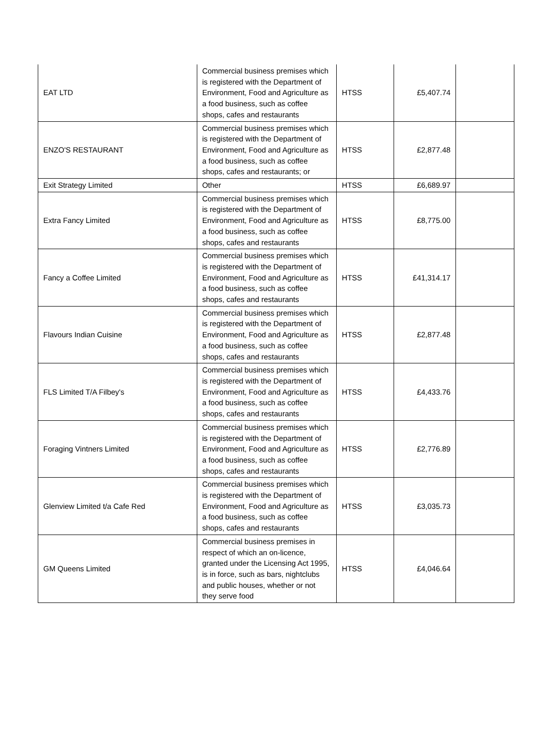| EAT LTD | Commercial business premises which is registered with the Department of Environment, Food and Agriculture as a food business, such as coffee shops, cafes and restaurants | HTSS | £5,407.74 | |
| ENZO'S RESTAURANT | Commercial business premises which is registered with the Department of Environment, Food and Agriculture as a food business, such as coffee shops, cafes and restaurants; or | HTSS | £2,877.48 | |
| Exit Strategy Limited | Other | HTSS | £6,689.97 | |
| Extra Fancy Limited | Commercial business premises which is registered with the Department of Environment, Food and Agriculture as a food business, such as coffee shops, cafes and restaurants | HTSS | £8,775.00 | |
| Fancy a Coffee Limited | Commercial business premises which is registered with the Department of Environment, Food and Agriculture as a food business, such as coffee shops, cafes and restaurants | HTSS | £41,314.17 | |
| Flavours Indian Cuisine | Commercial business premises which is registered with the Department of Environment, Food and Agriculture as a food business, such as coffee shops, cafes and restaurants | HTSS | £2,877.48 | |
| FLS Limited T/A Filbey's | Commercial business premises which is registered with the Department of Environment, Food and Agriculture as a food business, such as coffee shops, cafes and restaurants | HTSS | £4,433.76 | |
| Foraging Vintners Limited | Commercial business premises which is registered with the Department of Environment, Food and Agriculture as a food business, such as coffee shops, cafes and restaurants | HTSS | £2,776.89 | |
| Glenview Limited t/a Cafe Red | Commercial business premises which is registered with the Department of Environment, Food and Agriculture as a food business, such as coffee shops, cafes and restaurants | HTSS | £3,035.73 | |
| GM Queens Limited | Commercial business premises in respect of which an on-licence, granted under the Licensing Act 1995, is in force, such as bars, nightclubs and public houses, whether or not they serve food | HTSS | £4,046.64 | |